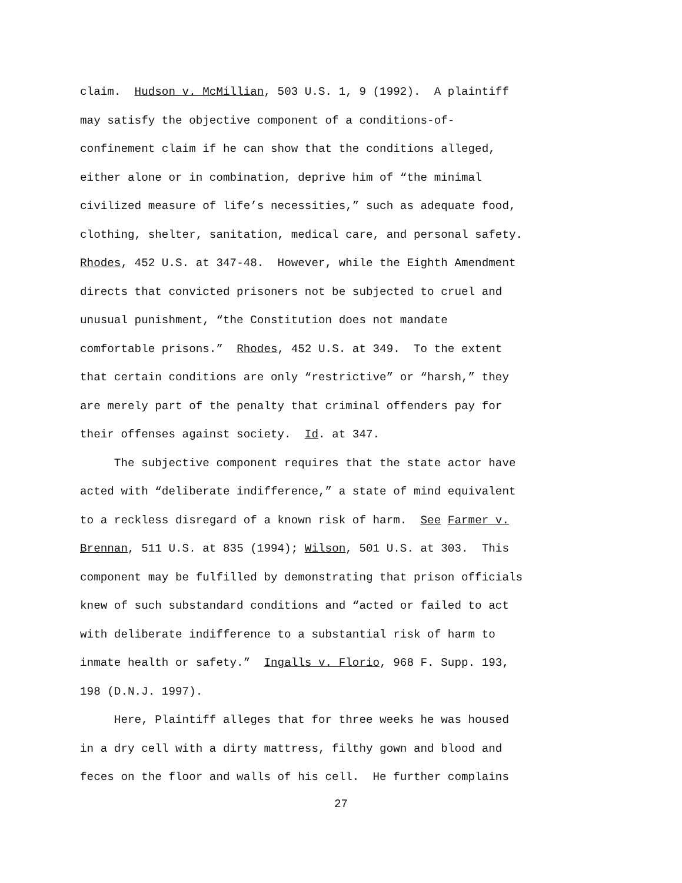claim. Hudson v. McMillian, 503 U.S. 1, 9 (1992). A plaintiff
may satisfy the objective component of a conditions-of-
confinement claim if he can show that the conditions alleged,
either alone or in combination, deprive him of “the minimal
civilized measure of life’s necessities,” such as adequate food,
clothing, shelter, sanitation, medical care, and personal safety.
Rhodes, 452 U.S. at 347-48. However, while the Eighth Amendment
directs that convicted prisoners not be subjected to cruel and
unusual punishment, “the Constitution does not mandate
comfortable prisons.” Rhodes, 452 U.S. at 349. To the extent
that certain conditions are only “restrictive” or “harsh,” they
are merely part of the penalty that criminal offenders pay for
their offenses against society. Id. at 347.
The subjective component requires that the state actor have
acted with “deliberate indifference,” a state of mind equivalent
to a reckless disregard of a known risk of harm. See Farmer v.
Brennan, 511 U.S. at 835 (1994); Wilson, 501 U.S. at 303. This
component may be fulfilled by demonstrating that prison officials
knew of such substandard conditions and “acted or failed to act
with deliberate indifference to a substantial risk of harm to
inmate health or safety.” Ingalls v. Florio, 968 F. Supp. 193,
198 (D.N.J. 1997).
Here, Plaintiff alleges that for three weeks he was housed
in a dry cell with a dirty mattress, filthy gown and blood and
feces on the floor and walls of his cell. He further complains
27